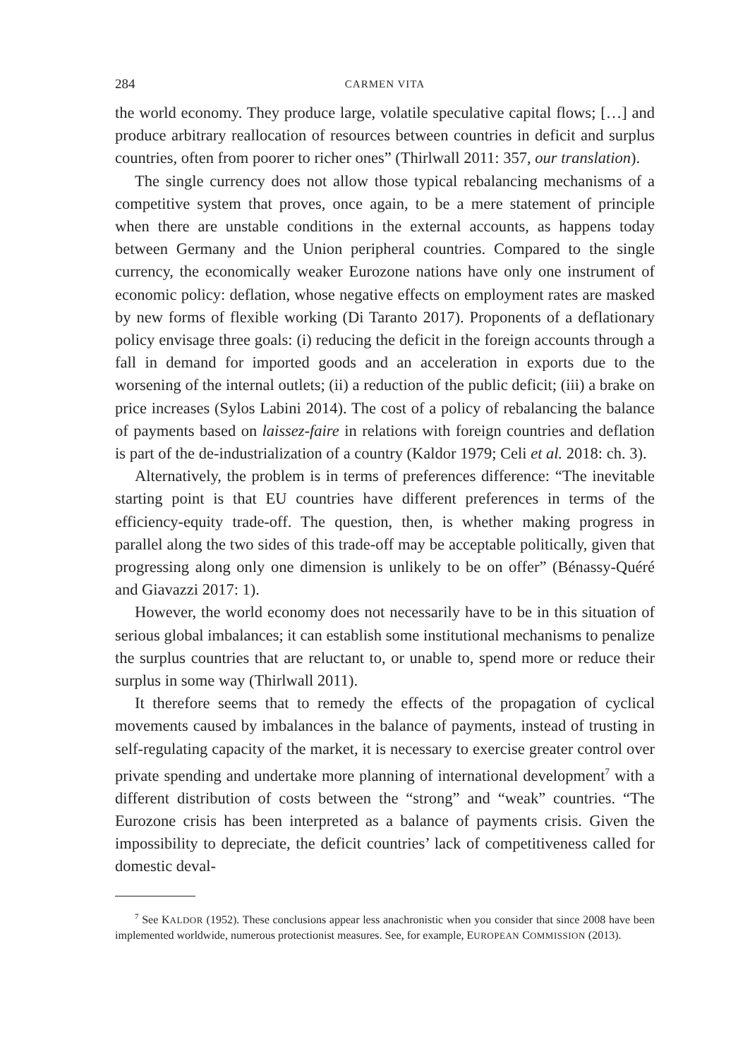284 CARMEN VITA
the world economy. They produce large, volatile speculative capital flows; […] and produce arbitrary reallocation of resources between countries in deficit and surplus countries, often from poorer to richer ones” (Thirlwall 2011: 357, our translation).
The single currency does not allow those typical rebalancing mechanisms of a competitive system that proves, once again, to be a mere statement of principle when there are unstable conditions in the external accounts, as happens today between Germany and the Union peripheral countries. Compared to the single currency, the economically weaker Eurozone nations have only one instrument of economic policy: deflation, whose negative effects on employment rates are masked by new forms of flexible working (Di Taranto 2017). Proponents of a deflationary policy envisage three goals: (i) reducing the deficit in the foreign accounts through a fall in demand for imported goods and an acceleration in exports due to the worsening of the internal outlets; (ii) a reduction of the public deficit; (iii) a brake on price increases (Sylos Labini 2014). The cost of a policy of rebalancing the balance of payments based on laissez-faire in relations with foreign countries and deflation is part of the de-industrialization of a country (Kaldor 1979; Celi et al. 2018: ch. 3).
Alternatively, the problem is in terms of preferences difference: “The inevitable starting point is that EU countries have different preferences in terms of the efficiency-equity trade-off. The question, then, is whether making progress in parallel along the two sides of this trade-off may be acceptable politically, given that progressing along only one dimension is unlikely to be on offer” (Bénassy-Quéré and Giavazzi 2017: 1).
However, the world economy does not necessarily have to be in this situation of serious global imbalances; it can establish some institutional mechanisms to penalize the surplus countries that are reluctant to, or unable to, spend more or reduce their surplus in some way (Thirlwall 2011).
It therefore seems that to remedy the effects of the propagation of cyclical movements caused by imbalances in the balance of payments, instead of trusting in self-regulating capacity of the market, it is necessary to exercise greater control over private spending and undertake more planning of international development<sup>7</sup> with a different distribution of costs between the “strong” and “weak” countries. “The Eurozone crisis has been interpreted as a balance of payments crisis. Given the impossibility to depreciate, the deficit countries’ lack of competitiveness called for domestic deval-
<sup>7</sup> See KALDOR (1952). These conclusions appear less anachronistic when you consider that since 2008 have been implemented worldwide, numerous protectionist measures. See, for example, EUROPEAN COMMISSION (2013).